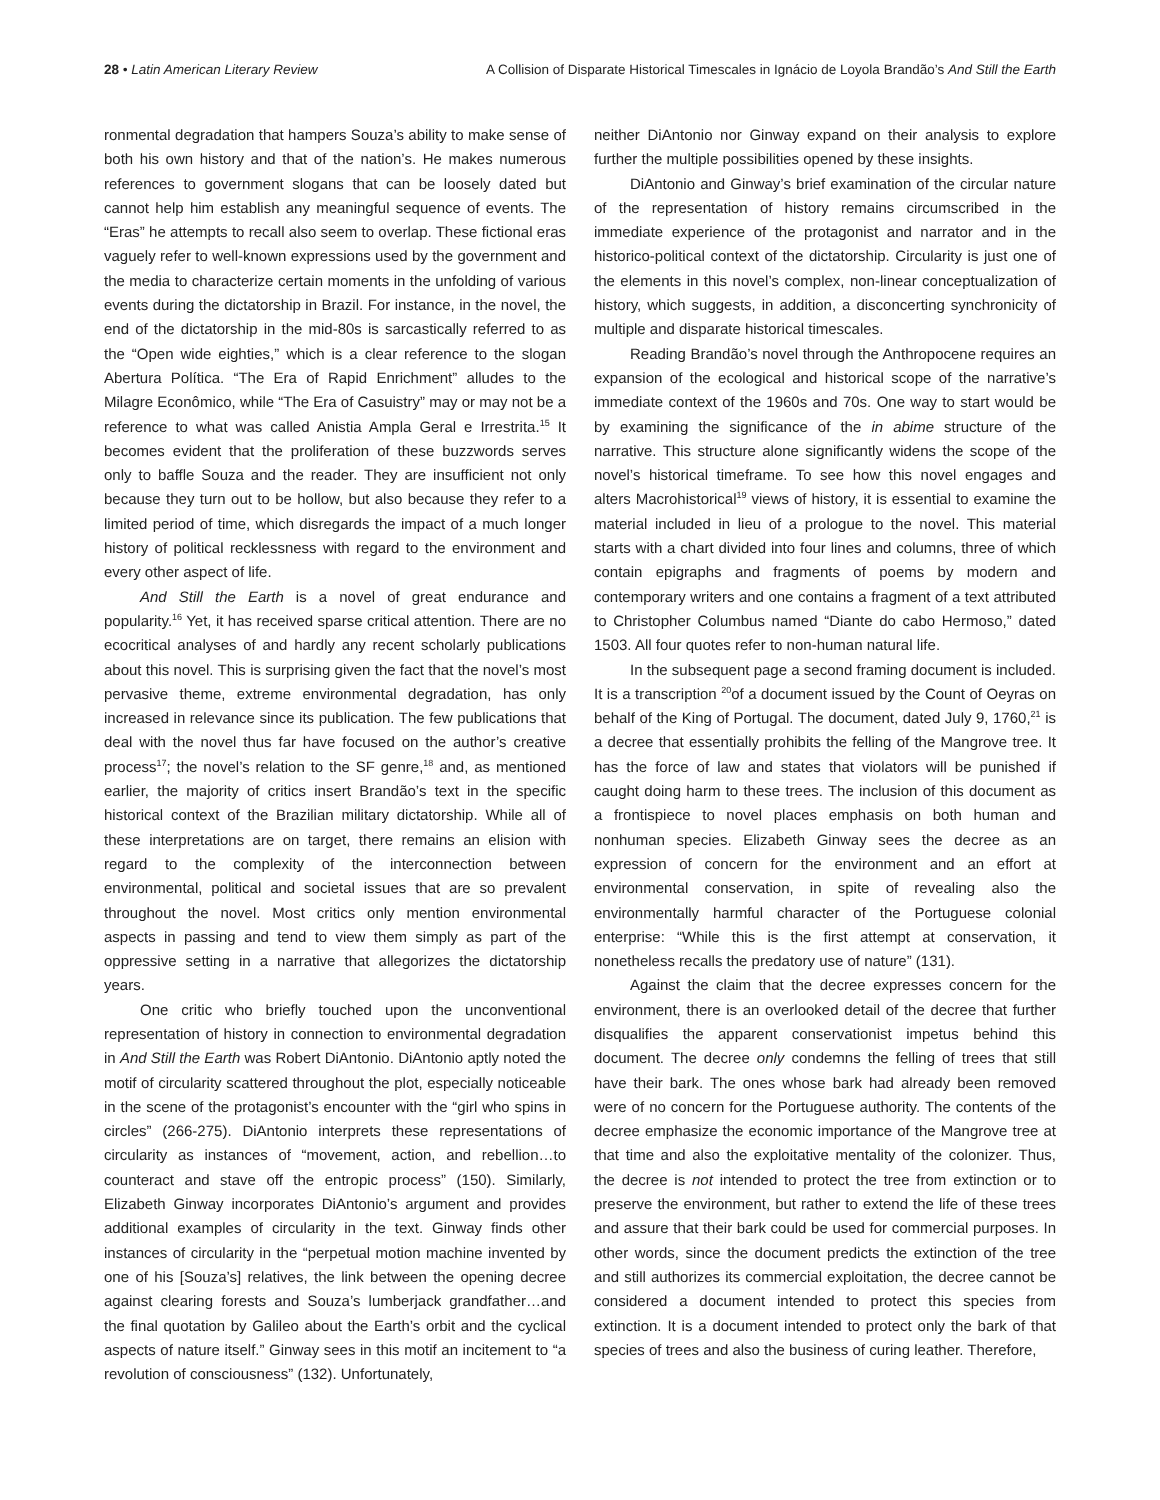28 • Latin American Literary Review A Collision of Disparate Historical Timescales in Ignácio de Loyola Brandão’s And Still the Earth
ronmental degradation that hampers Souza’s ability to make sense of both his own history and that of the nation’s. He makes numerous references to government slogans that can be loosely dated but cannot help him establish any meaningful sequence of events. The “Eras” he attempts to recall also seem to overlap. These fictional eras vaguely refer to well-known expressions used by the government and the media to characterize certain moments in the unfolding of various events during the dictatorship in Brazil. For instance, in the novel, the end of the dictatorship in the mid-80s is sarcastically referred to as the “Open wide eighties,” which is a clear reference to the slogan Abertura Política. “The Era of Rapid Enrichment” alludes to the Milagre Econômico, while “The Era of Casuistry” may or may not be a reference to what was called Anistia Ampla Geral e Irrestrita.<sup>15</sup> It becomes evident that the proliferation of these buzzwords serves only to baffle Souza and the reader. They are insufficient not only because they turn out to be hollow, but also because they refer to a limited period of time, which disregards the impact of a much longer history of political recklessness with regard to the environment and every other aspect of life.
And Still the Earth is a novel of great endurance and popularity.<sup>16</sup> Yet, it has received sparse critical attention. There are no ecocritical analyses of and hardly any recent scholarly publications about this novel. This is surprising given the fact that the novel’s most pervasive theme, extreme environmental degradation, has only increased in relevance since its publication. The few publications that deal with the novel thus far have focused on the author’s creative process<sup>17</sup>; the novel’s relation to the SF genre,<sup>18</sup> and, as mentioned earlier, the majority of critics insert Brandão’s text in the specific historical context of the Brazilian military dictatorship. While all of these interpretations are on target, there remains an elision with regard to the complexity of the interconnection between environmental, political and societal issues that are so prevalent throughout the novel. Most critics only mention environmental aspects in passing and tend to view them simply as part of the oppressive setting in a narrative that allegorizes the dictatorship years.
One critic who briefly touched upon the unconventional representation of history in connection to environmental degradation in And Still the Earth was Robert DiAntonio. DiAntonio aptly noted the motif of circularity scattered throughout the plot, especially noticeable in the scene of the protagonist’s encounter with the “girl who spins in circles” (266-275). DiAntonio interprets these representations of circularity as instances of “movement, action, and rebellion…to counteract and stave off the entropic process” (150). Similarly, Elizabeth Ginway incorporates DiAntonio’s argument and provides additional examples of circularity in the text. Ginway finds other instances of circularity in the “perpetual motion machine invented by one of his [Souza’s] relatives, the link between the opening decree against clearing forests and Souza’s lumberjack grandfather…and the final quotation by Galileo about the Earth’s orbit and the cyclical aspects of nature itself.” Ginway sees in this motif an incitement to “a revolution of consciousness” (132). Unfortunately,
neither DiAntonio nor Ginway expand on their analysis to explore further the multiple possibilities opened by these insights.
DiAntonio and Ginway’s brief examination of the circular nature of the representation of history remains circumscribed in the immediate experience of the protagonist and narrator and in the historico-political context of the dictatorship. Circularity is just one of the elements in this novel’s complex, non-linear conceptualization of history, which suggests, in addition, a disconcerting synchronicity of multiple and disparate historical timescales.
Reading Brandão’s novel through the Anthropocene requires an expansion of the ecological and historical scope of the narrative’s immediate context of the 1960s and 70s. One way to start would be by examining the significance of the in abime structure of the narrative. This structure alone significantly widens the scope of the novel’s historical timeframe. To see how this novel engages and alters Macrohistorical<sup>19</sup> views of history, it is essential to examine the material included in lieu of a prologue to the novel. This material starts with a chart divided into four lines and columns, three of which contain epigraphs and fragments of poems by modern and contemporary writers and one contains a fragment of a text attributed to Christopher Columbus named “Diante do cabo Hermoso,” dated 1503. All four quotes refer to non-human natural life.
In the subsequent page a second framing document is included. It is a transcription <sup>20</sup>of a document issued by the Count of Oeyras on behalf of the King of Portugal. The document, dated July 9, 1760,<sup>21</sup> is a decree that essentially prohibits the felling of the Mangrove tree. It has the force of law and states that violators will be punished if caught doing harm to these trees. The inclusion of this document as a frontispiece to novel places emphasis on both human and nonhuman species. Elizabeth Ginway sees the decree as an expression of concern for the environment and an effort at environmental conservation, in spite of revealing also the environmentally harmful character of the Portuguese colonial enterprise: “While this is the first attempt at conservation, it nonetheless recalls the predatory use of nature” (131).
Against the claim that the decree expresses concern for the environment, there is an overlooked detail of the decree that further disqualifies the apparent conservationist impetus behind this document. The decree only condemns the felling of trees that still have their bark. The ones whose bark had already been removed were of no concern for the Portuguese authority. The contents of the decree emphasize the economic importance of the Mangrove tree at that time and also the exploitative mentality of the colonizer. Thus, the decree is not intended to protect the tree from extinction or to preserve the environment, but rather to extend the life of these trees and assure that their bark could be used for commercial purposes. In other words, since the document predicts the extinction of the tree and still authorizes its commercial exploitation, the decree cannot be considered a document intended to protect this species from extinction. It is a document intended to protect only the bark of that species of trees and also the business of curing leather. Therefore,